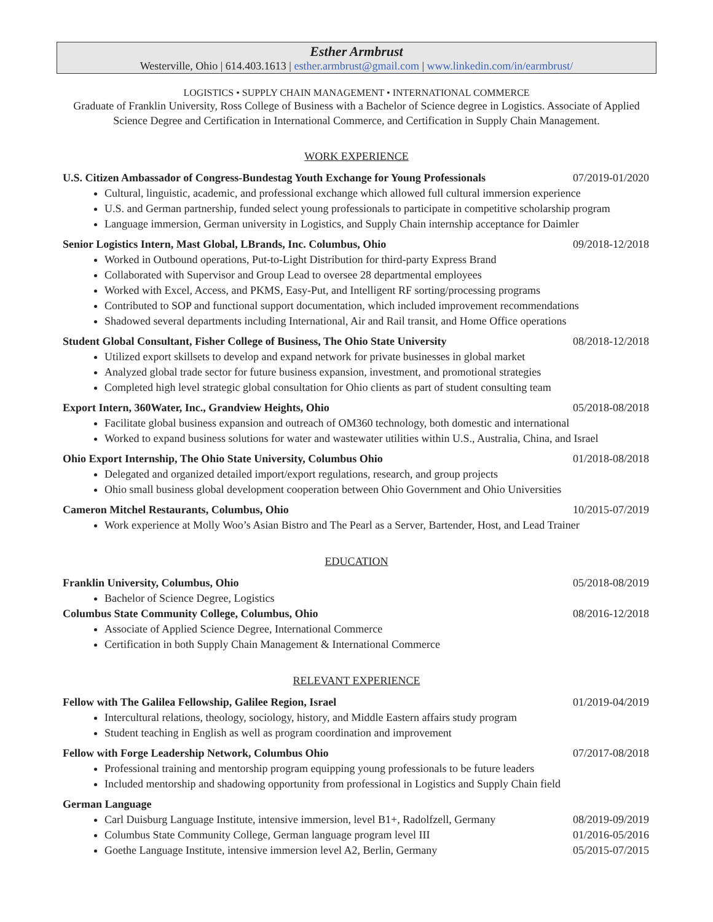Esther Armbrust
Westerville, Ohio | 614.403.1613 | esther.armbrust@gmail.com | www.linkedin.com/in/earmbrust/
LOGISTICS • SUPPLY CHAIN MANAGEMENT • INTERNATIONAL COMMERCE
Graduate of Franklin University, Ross College of Business with a Bachelor of Science degree in Logistics. Associate of Applied Science Degree and Certification in International Commerce, and Certification in Supply Chain Management.
WORK EXPERIENCE
U.S. Citizen Ambassador of Congress-Bundestag Youth Exchange for Young Professionals 07/2019-01/2020
Cultural, linguistic, academic, and professional exchange which allowed full cultural immersion experience
U.S. and German partnership, funded select young professionals to participate in competitive scholarship program
Language immersion, German university in Logistics, and Supply Chain internship acceptance for Daimler
Senior Logistics Intern, Mast Global, LBrands, Inc. Columbus, Ohio 09/2018-12/2018
Worked in Outbound operations, Put-to-Light Distribution for third-party Express Brand
Collaborated with Supervisor and Group Lead to oversee 28 departmental employees
Worked with Excel, Access, and PKMS, Easy-Put, and Intelligent RF sorting/processing programs
Contributed to SOP and functional support documentation, which included improvement recommendations
Shadowed several departments including International, Air and Rail transit, and Home Office operations
Student Global Consultant, Fisher College of Business, The Ohio State University 08/2018-12/2018
Utilized export skillsets to develop and expand network for private businesses in global market
Analyzed global trade sector for future business expansion, investment, and promotional strategies
Completed high level strategic global consultation for Ohio clients as part of student consulting team
Export Intern, 360Water, Inc., Grandview Heights, Ohio 05/2018-08/2018
Facilitate global business expansion and outreach of OM360 technology, both domestic and international
Worked to expand business solutions for water and wastewater utilities within U.S., Australia, China, and Israel
Ohio Export Internship, The Ohio State University, Columbus Ohio 01/2018-08/2018
Delegated and organized detailed import/export regulations, research, and group projects
Ohio small business global development cooperation between Ohio Government and Ohio Universities
Cameron Mitchel Restaurants, Columbus, Ohio 10/2015-07/2019
Work experience at Molly Woo’s Asian Bistro and The Pearl as a Server, Bartender, Host, and Lead Trainer
EDUCATION
Franklin University, Columbus, Ohio 05/2018-08/2019
Bachelor of Science Degree, Logistics
Columbus State Community College, Columbus, Ohio 08/2016-12/2018
Associate of Applied Science Degree, International Commerce
Certification in both Supply Chain Management & International Commerce
RELEVANT EXPERIENCE
Fellow with The Galilea Fellowship, Galilee Region, Israel 01/2019-04/2019
Intercultural relations, theology, sociology, history, and Middle Eastern affairs study program
Student teaching in English as well as program coordination and improvement
Fellow with Forge Leadership Network, Columbus Ohio 07/2017-08/2018
Professional training and mentorship program equipping young professionals to be future leaders
Included mentorship and shadowing opportunity from professional in Logistics and Supply Chain field
German Language
Carl Duisburg Language Institute, intensive immersion, level B1+, Radolfzell, Germany 08/2019-09/2019
Columbus State Community College, German language program level III 01/2016-05/2016
Goethe Language Institute, intensive immersion level A2, Berlin, Germany 05/2015-07/2015